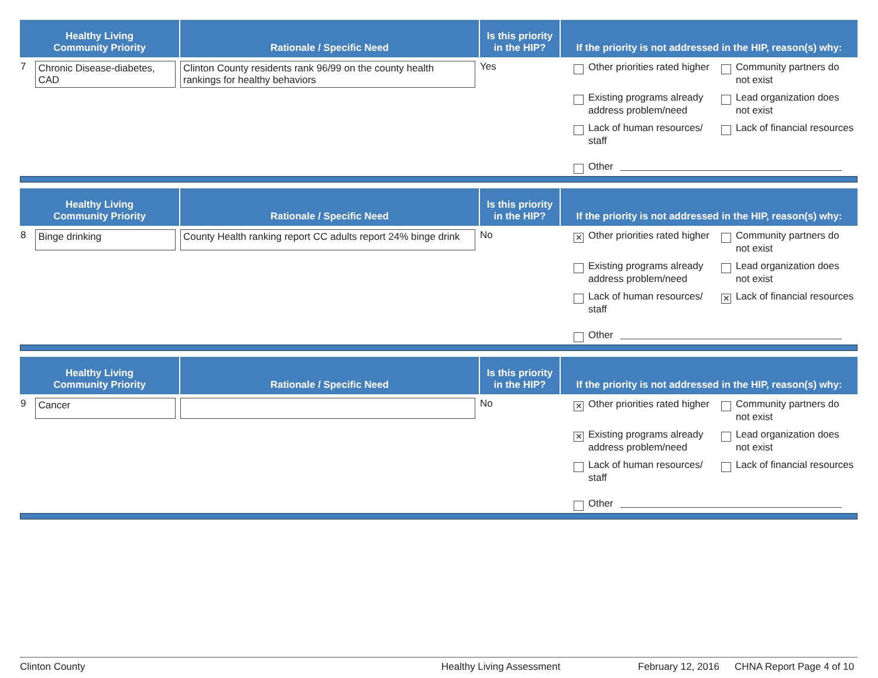| Healthy Living Community Priority | Rationale / Specific Need | Is this priority in the HIP? | If the priority is not addressed in the HIP, reason(s) why: |
| --- | --- | --- | --- |
| 7 Chronic Disease-diabetes, CAD | Clinton County residents rank 96/99 on the county health rankings for healthy behaviors | Yes | Other priorities rated higher Community partners do not exist Existing programs already address problem/need Lead organization does not exist Lack of human resources/ staff Lack of financial resources Other |
| Healthy Living Community Priority | Rationale / Specific Need | Is this priority in the HIP? | If the priority is not addressed in the HIP, reason(s) why: |
| --- | --- | --- | --- |
| 8 Binge drinking | County Health ranking report CC adults report 24% binge drink | No | ✕ Other priorities rated higher Community partners do not exist Existing programs already address problem/need Lead organization does not exist Lack of human resources/ staff ✕ Lack of financial resources Other |
| Healthy Living Community Priority | Rationale / Specific Need | Is this priority in the HIP? | If the priority is not addressed in the HIP, reason(s) why: |
| --- | --- | --- | --- |
| 9 Cancer | | No | ✕ Other priorities rated higher Community partners do not exist ✕ Existing programs already address problem/need Lead organization does not exist Lack of human resources/ staff Lack of financial resources Other |
Clinton County Healthy Living Assessment February 12, 2016 CHNA Report Page 4 of 10